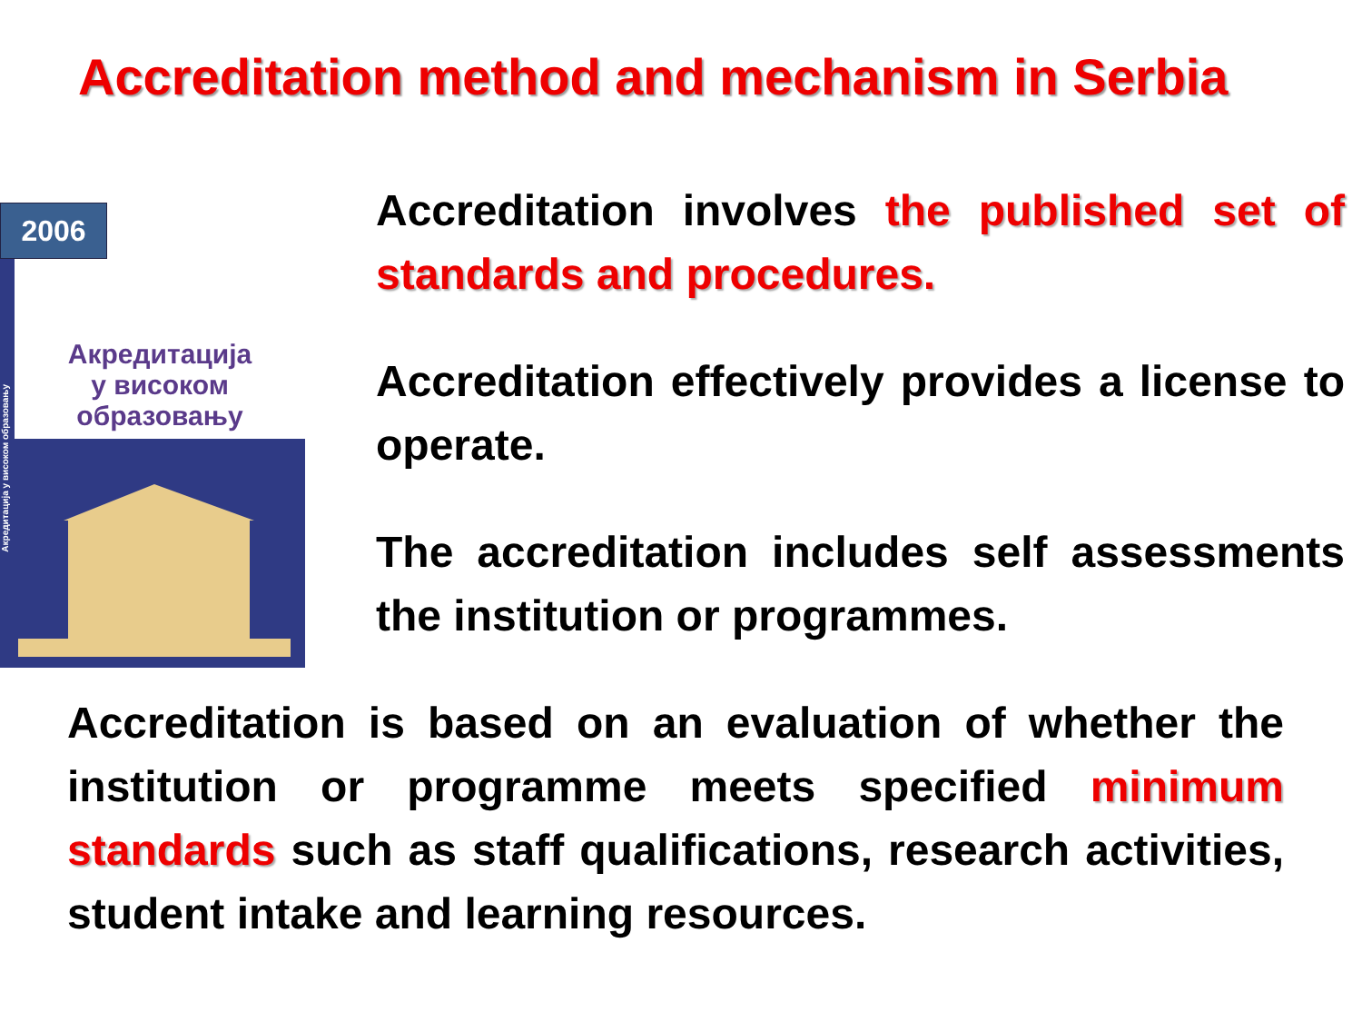Accreditation method and mechanism in Serbia
Акредитација
у високом
образовању
Акредитација у високом образовању
2006
Accreditation involves the published set of standards and procedures.
Accreditation effectively provides a license to operate.
The accreditation includes self assessments the institution or programmes.
Accreditation is based on an evaluation of whether the institution or programme meets specified minimum standards such as staff qualifications, research activities, student intake and learning resources.